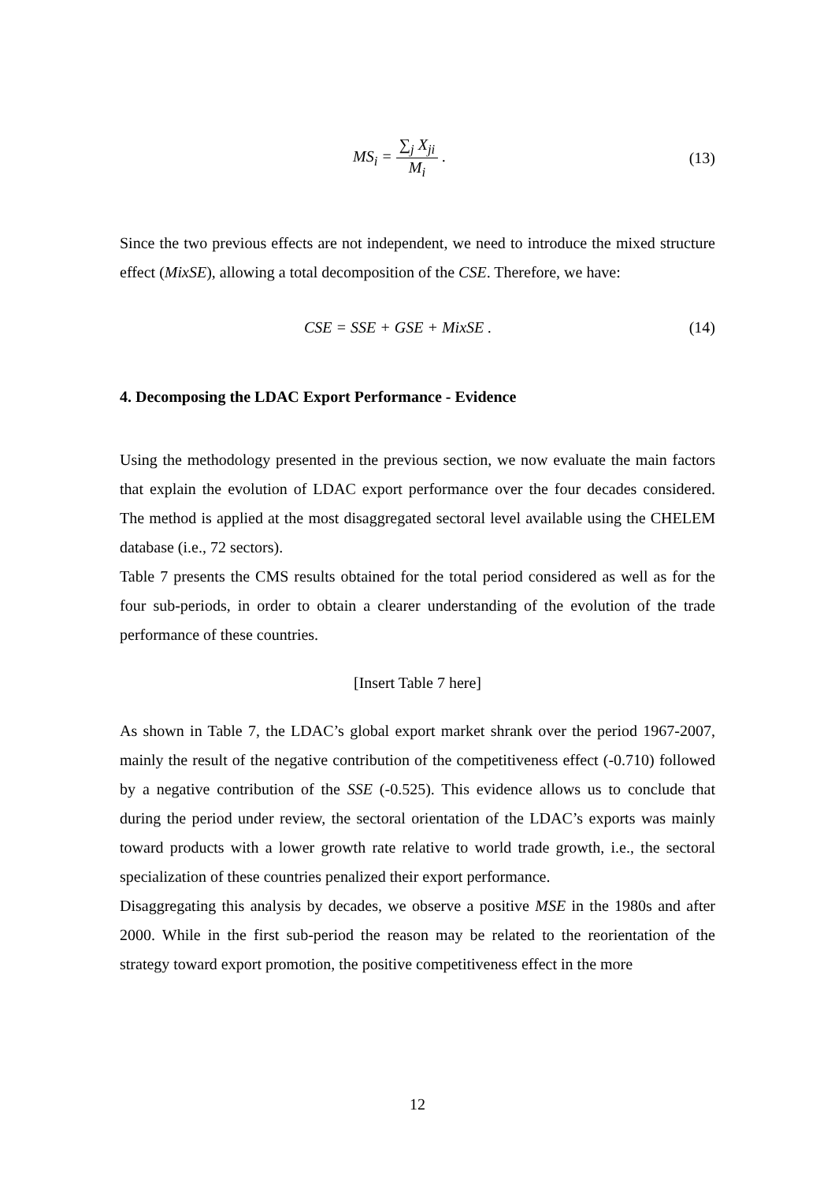MS<sub>i</sub> = ∑<sub>j</sub> X<sub>ji</sub> M<sub>i</sub> . (13)
Since the two previous effects are not independent, we need to introduce the mixed structure effect (MixSE), allowing a total decomposition of the CSE. Therefore, we have:
CSE = SSE + GSE + MixSE . (14)
4. Decomposing the LDAC Export Performance - Evidence
Using the methodology presented in the previous section, we now evaluate the main factors that explain the evolution of LDAC export performance over the four decades considered. The method is applied at the most disaggregated sectoral level available using the CHELEM database (i.e., 72 sectors).
Table 7 presents the CMS results obtained for the total period considered as well as for the four sub-periods, in order to obtain a clearer understanding of the evolution of the trade performance of these countries.
[Insert Table 7 here]
As shown in Table 7, the LDAC’s global export market shrank over the period 1967-2007, mainly the result of the negative contribution of the competitiveness effect (-0.710) followed by a negative contribution of the SSE (-0.525). This evidence allows us to conclude that during the period under review, the sectoral orientation of the LDAC’s exports was mainly toward products with a lower growth rate relative to world trade growth, i.e., the sectoral specialization of these countries penalized their export performance.
Disaggregating this analysis by decades, we observe a positive MSE in the 1980s and after 2000. While in the first sub-period the reason may be related to the reorientation of the strategy toward export promotion, the positive competitiveness effect in the more
12